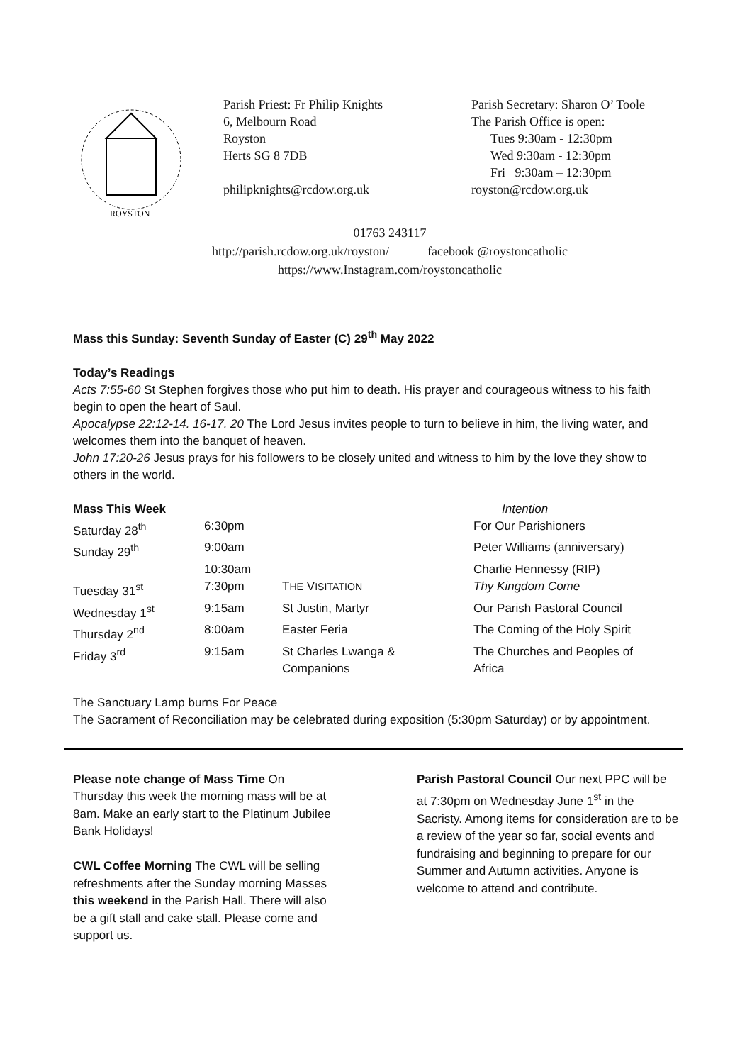ROYSTON
Parish Priest: Fr Philip Knights
6, Melbourn Road
Royston
Herts SG 8 7DB
philipknights@rcdow.org.uk
Parish Secretary: Sharon O’ Toole
The Parish Office is open:
Tues 9:30am - 12:30pm
Wed 9:30am - 12:30pm
Fri 9:30am – 12:30pm
royston@rcdow.org.uk
01763 243117
http://parish.rcdow.org.uk/royston/ facebook @roystoncatholic
https://www.Instagram.com/roystoncatholic
Mass this Sunday: Seventh Sunday of Easter (C) 29<sup>th</sup> May 2022
Today’s Readings
Acts 7:55-60 St Stephen forgives those who put him to death. His prayer and courageous witness to his faith begin to open the heart of Saul.
Apocalypse 22:12-14. 16-17. 20 The Lord Jesus invites people to turn to believe in him, the living water, and welcomes them into the banquet of heaven.
John 17:20-26 Jesus prays for his followers to be closely united and witness to him by the love they show to others in the world.
| Mass This Week | | | Intention |
| --- | --- | --- | --- |
| Saturday 28<sup>th</sup> | 6:30pm | | For Our Parishioners |
| Sunday 29<sup>th</sup> | 9:00am | | Peter Williams (anniversary) |
| | 10:30am | | Charlie Hennessy (RIP) |
| Tuesday 31<sup>st</sup> | 7:30pm | T HE V ISITATION | Thy Kingdom Come |
| Wednesday 1<sup>st</sup> | 9:15am | St Justin, Martyr | Our Parish Pastoral Council |
| Thursday 2<sup>nd</sup> | 8:00am | Easter Feria | The Coming of the Holy Spirit |
| Friday 3<sup>rd</sup> | 9:15am | St Charles Lwanga & Companions | The Churches and Peoples of Africa |
The Sanctuary Lamp burns For Peace
The Sacrament of Reconciliation may be celebrated during exposition (5:30pm Saturday) or by appointment.
Please note change of Mass Time On Thursday this week the morning mass will be at 8am. Make an early start to the Platinum Jubilee Bank Holidays!
CWL Coffee Morning The CWL will be selling refreshments after the Sunday morning Masses this weekend in the Parish Hall. There will also be a gift stall and cake stall. Please come and support us.
Parish Pastoral Council Our next PPC will be at 7:30pm on Wednesday June 1<sup>st</sup> in the Sacristy. Among items for consideration are to be a review of the year so far, social events and fundraising and beginning to prepare for our Summer and Autumn activities. Anyone is welcome to attend and contribute.